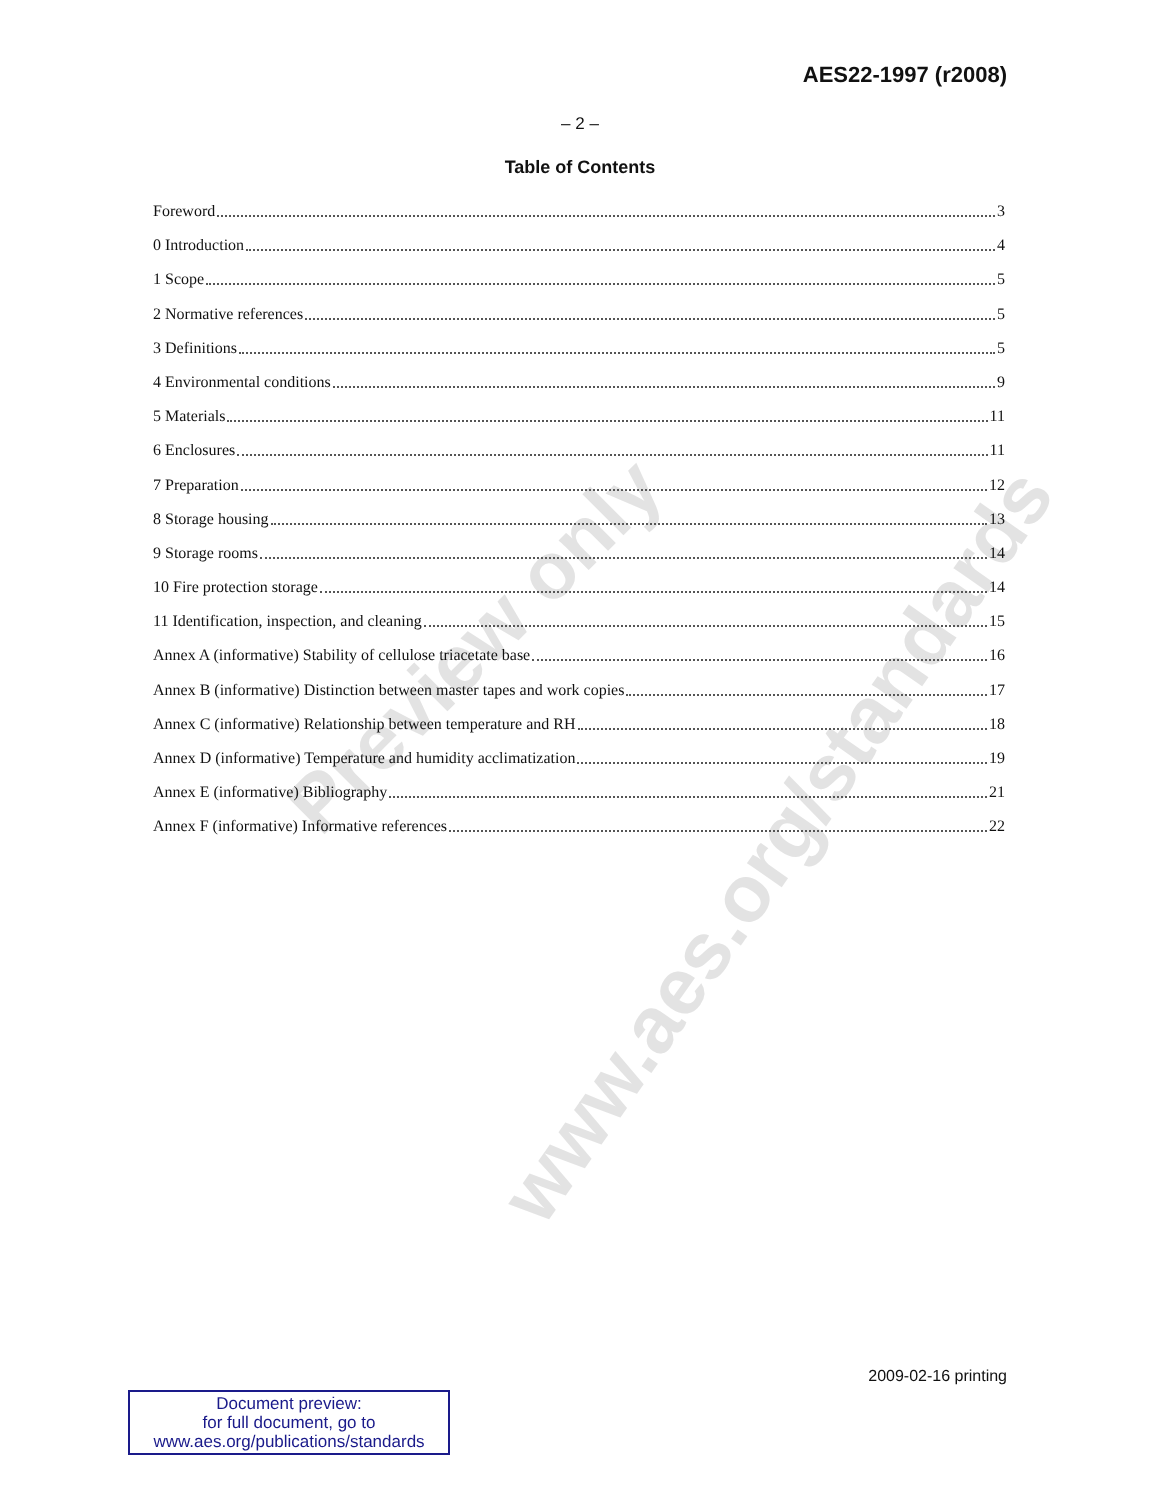Preview only
www.aes.org/standards
AES22-1997 (r2008)
– 2 –
Table of Contents
Foreword 3
0 Introduction 4
1 Scope 5
2 Normative references 5
3 Definitions 5
4 Environmental conditions 9
5 Materials 11
6 Enclosures 11
7 Preparation 12
8 Storage housing 13
9 Storage rooms 14
10 Fire protection storage 14
11 Identification, inspection, and cleaning 15
Annex A (informative) Stability of cellulose triacetate base 16
Annex B (informative) Distinction between master tapes and work copies 17
Annex C (informative) Relationship between temperature and RH 18
Annex D (informative) Temperature and humidity acclimatization 19
Annex E (informative) Bibliography 21
Annex F (informative) Informative references 22
2009-02-16 printing
Document preview:
for full document, go to
www.aes.org/publications/standards